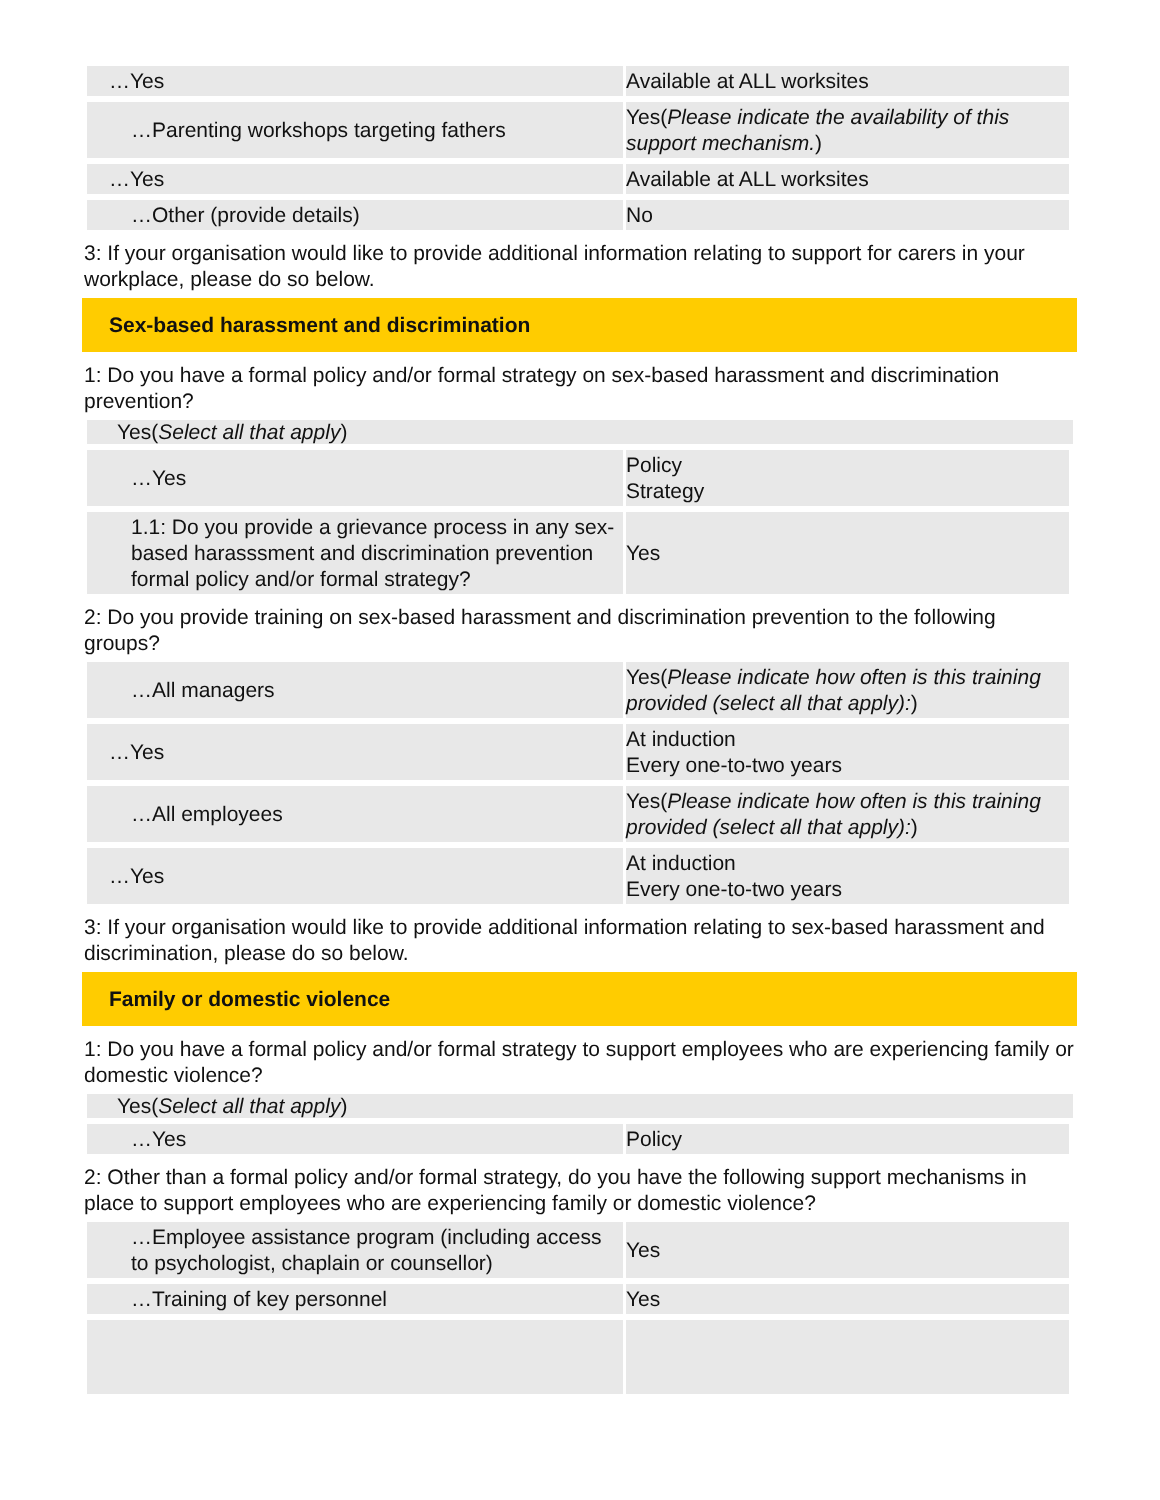| …Yes | Available at ALL worksites |
| …Parenting workshops targeting fathers | Yes( Please indicate the availability of this support mechanism. ) |
| …Yes | Available at ALL worksites |
| …Other (provide details) | No |
3: If your organisation would like to provide additional information relating to support for carers in your workplace, please do so below.
Sex-based harassment and discrimination
1: Do you have a formal policy and/or formal strategy on sex-based harassment and discrimination prevention?
Yes(Select all that apply)
| …Yes | Policy Strategy |
| 1.1: Do you provide a grievance process in any sex-based harasssment and discrimination prevention formal policy and/or formal strategy? | Yes |
2: Do you provide training on sex-based harassment and discrimination prevention to the following groups?
| …All managers | Yes( Please indicate how often is this training provided (select all that apply): ) |
| …Yes | At induction Every one-to-two years |
| …All employees | Yes( Please indicate how often is this training provided (select all that apply): ) |
| …Yes | At induction Every one-to-two years |
3: If your organisation would like to provide additional information relating to sex-based harassment and discrimination, please do so below.
Family or domestic violence
1: Do you have a formal policy and/or formal strategy to support employees who are experiencing family or domestic violence?
Yes(Select all that apply)
| …Yes | Policy |
2: Other than a formal policy and/or formal strategy, do you have the following support mechanisms in place to support employees who are experiencing family or domestic violence?
| …Employee assistance program (including access to psychologist, chaplain or counsellor) | Yes |
| …Training of key personnel | Yes |